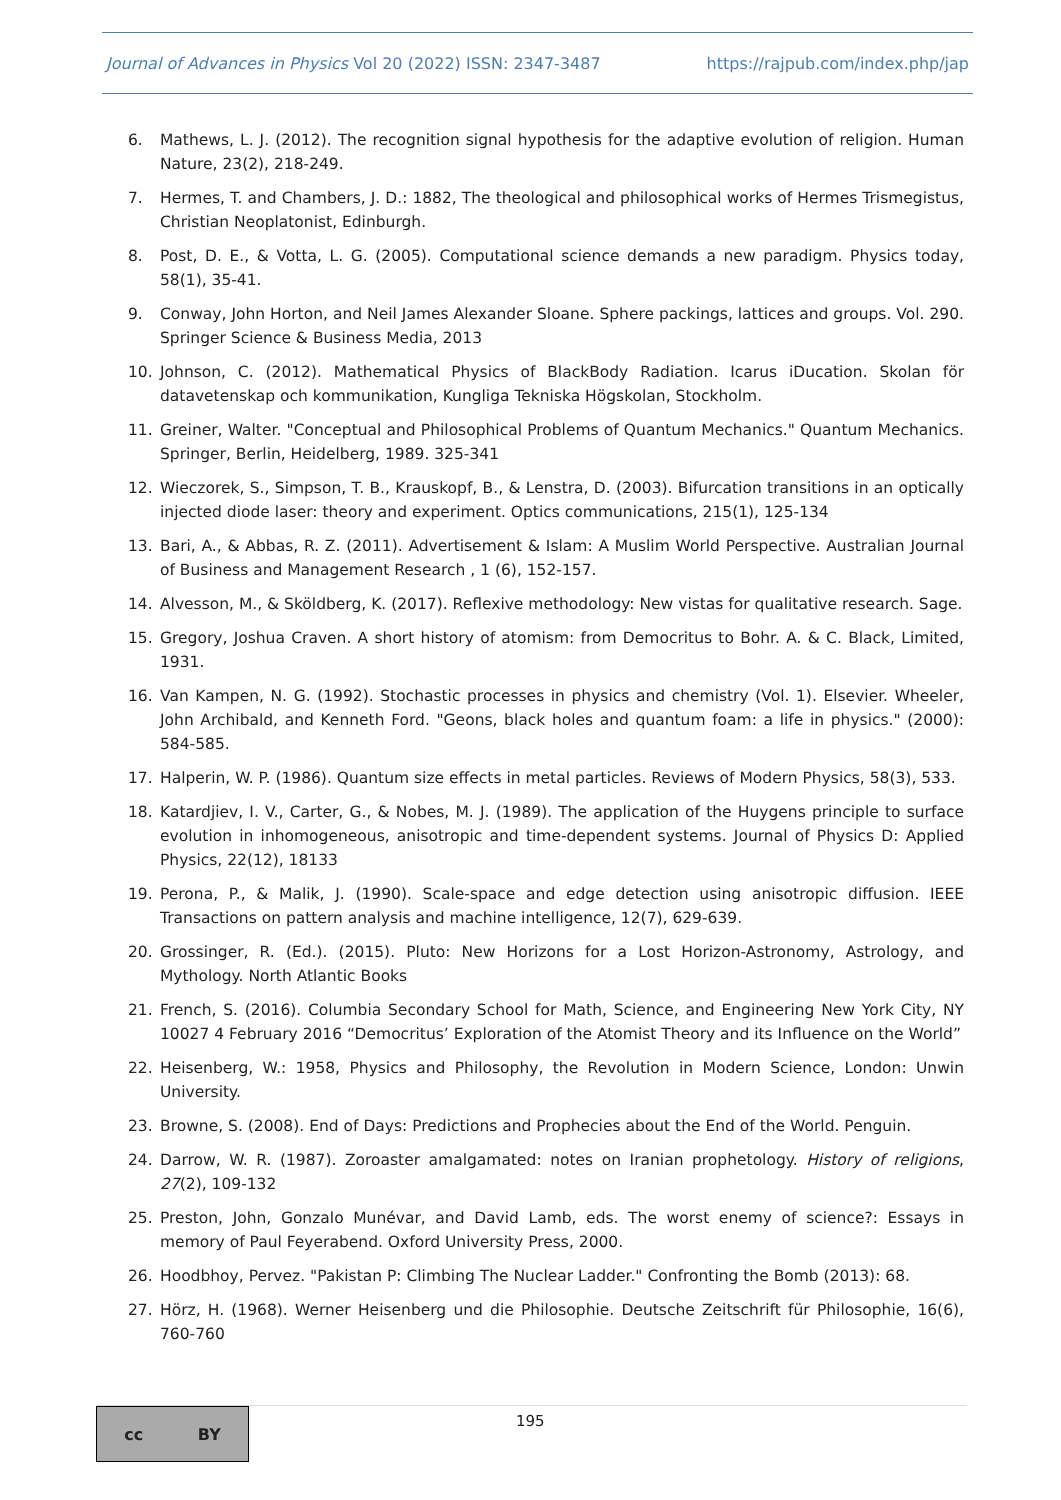Journal of Advances in Physics Vol 20 (2022) ISSN: 2347-3487 https://rajpub.com/index.php/jap
6. Mathews, L. J. (2012). The recognition signal hypothesis for the adaptive evolution of religion. Human Nature, 23(2), 218-249.
7. Hermes, T. and Chambers, J. D.: 1882, The theological and philosophical works of Hermes Trismegistus, Christian Neoplatonist, Edinburgh.
8. Post, D. E., & Votta, L. G. (2005). Computational science demands a new paradigm. Physics today, 58(1), 35-41.
9. Conway, John Horton, and Neil James Alexander Sloane. Sphere packings, lattices and groups. Vol. 290. Springer Science & Business Media, 2013
10. Johnson, C. (2012). Mathematical Physics of BlackBody Radiation. Icarus iDucation. Skolan för datavetenskap och kommunikation, Kungliga Tekniska Högskolan, Stockholm.
11. Greiner, Walter. "Conceptual and Philosophical Problems of Quantum Mechanics." Quantum Mechanics. Springer, Berlin, Heidelberg, 1989. 325-341
12. Wieczorek, S., Simpson, T. B., Krauskopf, B., & Lenstra, D. (2003). Bifurcation transitions in an optically injected diode laser: theory and experiment. Optics communications, 215(1), 125-134
13. Bari, A., & Abbas, R. Z. (2011). Advertisement & Islam: A Muslim World Perspective. Australian Journal of Business and Management Research , 1 (6), 152-157.
14. Alvesson, M., & Sköldberg, K. (2017). Reflexive methodology: New vistas for qualitative research. Sage.
15. Gregory, Joshua Craven. A short history of atomism: from Democritus to Bohr. A. & C. Black, Limited, 1931.
16. Van Kampen, N. G. (1992). Stochastic processes in physics and chemistry (Vol. 1). Elsevier. Wheeler, John Archibald, and Kenneth Ford. "Geons, black holes and quantum foam: a life in physics." (2000): 584-585.
17. Halperin, W. P. (1986). Quantum size effects in metal particles. Reviews of Modern Physics, 58(3), 533.
18. Katardjiev, I. V., Carter, G., & Nobes, M. J. (1989). The application of the Huygens principle to surface evolution in inhomogeneous, anisotropic and time-dependent systems. Journal of Physics D: Applied Physics, 22(12), 18133
19. Perona, P., & Malik, J. (1990). Scale-space and edge detection using anisotropic diffusion. IEEE Transactions on pattern analysis and machine intelligence, 12(7), 629-639.
20. Grossinger, R. (Ed.). (2015). Pluto: New Horizons for a Lost Horizon-Astronomy, Astrology, and Mythology. North Atlantic Books
21. French, S. (2016). Columbia Secondary School for Math, Science, and Engineering New York City, NY 10027 4 February 2016 “Democritus’ Exploration of the Atomist Theory and its Influence on the World”
22. Heisenberg, W.: 1958, Physics and Philosophy, the Revolution in Modern Science, London: Unwin University.
23. Browne, S. (2008). End of Days: Predictions and Prophecies about the End of the World. Penguin.
24. Darrow, W. R. (1987). Zoroaster amalgamated: notes on Iranian prophetology. History of religions, 27(2), 109-132
25. Preston, John, Gonzalo Munévar, and David Lamb, eds. The worst enemy of science?: Essays in memory of Paul Feyerabend. Oxford University Press, 2000.
26. Hoodbhoy, Pervez. "Pakistan P: Climbing The Nuclear Ladder." Confronting the Bomb (2013): 68.
27. Hörz, H. (1968). Werner Heisenberg und die Philosophie. Deutsche Zeitschrift für Philosophie, 16(6), 760-760
cc BY
195